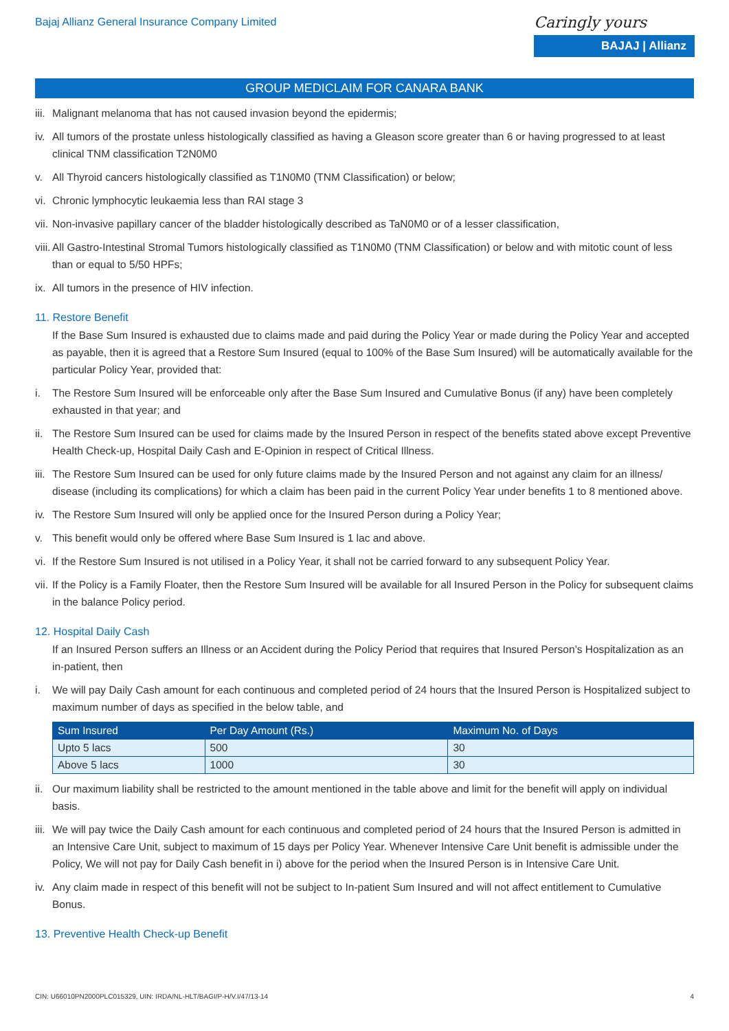Bajaj Allianz General Insurance Company Limited
Caringly yours
BAJAJ | Allianz
GROUP MEDICLAIM FOR CANARA BANK
iii. Malignant melanoma that has not caused invasion beyond the epidermis;
iv. All tumors of the prostate unless histologically classified as having a Gleason score greater than 6 or having progressed to at least clinical TNM classification T2N0M0
v. All Thyroid cancers histologically classified as T1N0M0 (TNM Classification) or below;
vi. Chronic lymphocytic leukaemia less than RAI stage 3
vii. Non-invasive papillary cancer of the bladder histologically described as TaN0M0 or of a lesser classification,
viii. All Gastro-Intestinal Stromal Tumors histologically classified as T1N0M0 (TNM Classification) or below and with mitotic count of less than or equal to 5/50 HPFs;
ix. All tumors in the presence of HIV infection.
11. Restore Benefit
If the Base Sum Insured is exhausted due to claims made and paid during the Policy Year or made during the Policy Year and accepted as payable, then it is agreed that a Restore Sum Insured (equal to 100% of the Base Sum Insured) will be automatically available for the particular Policy Year, provided that:
i. The Restore Sum Insured will be enforceable only after the Base Sum Insured and Cumulative Bonus (if any) have been completely exhausted in that year; and
ii. The Restore Sum Insured can be used for claims made by the Insured Person in respect of the benefits stated above except Preventive Health Check-up, Hospital Daily Cash and E-Opinion in respect of Critical Illness.
iii. The Restore Sum Insured can be used for only future claims made by the Insured Person and not against any claim for an illness/ disease (including its complications) for which a claim has been paid in the current Policy Year under benefits 1 to 8 mentioned above.
iv. The Restore Sum Insured will only be applied once for the Insured Person during a Policy Year;
v. This benefit would only be offered where Base Sum Insured is 1 lac and above.
vi. If the Restore Sum Insured is not utilised in a Policy Year, it shall not be carried forward to any subsequent Policy Year.
vii. If the Policy is a Family Floater, then the Restore Sum Insured will be available for all Insured Person in the Policy for subsequent claims in the balance Policy period.
12. Hospital Daily Cash
If an Insured Person suffers an Illness or an Accident during the Policy Period that requires that Insured Person’s Hospitalization as an in-patient, then
i. We will pay Daily Cash amount for each continuous and completed period of 24 hours that the Insured Person is Hospitalized subject to maximum number of days as specified in the below table, and
| Sum Insured | Per Day Amount (Rs.) | Maximum No. of Days |
| --- | --- | --- |
| Upto 5 lacs | 500 | 30 |
| Above 5 lacs | 1000 | 30 |
ii. Our maximum liability shall be restricted to the amount mentioned in the table above and limit for the benefit will apply on individual basis.
iii. We will pay twice the Daily Cash amount for each continuous and completed period of 24 hours that the Insured Person is admitted in an Intensive Care Unit, subject to maximum of 15 days per Policy Year. Whenever Intensive Care Unit benefit is admissible under the Policy, We will not pay for Daily Cash benefit in i) above for the period when the Insured Person is in Intensive Care Unit.
iv. Any claim made in respect of this benefit will not be subject to In-patient Sum Insured and will not affect entitlement to Cumulative Bonus.
13. Preventive Health Check-up Benefit
CIN: U66010PN2000PLC015329, UIN: IRDA/NL-HLT/BAGI/P-H/V.I/47/13-14 4